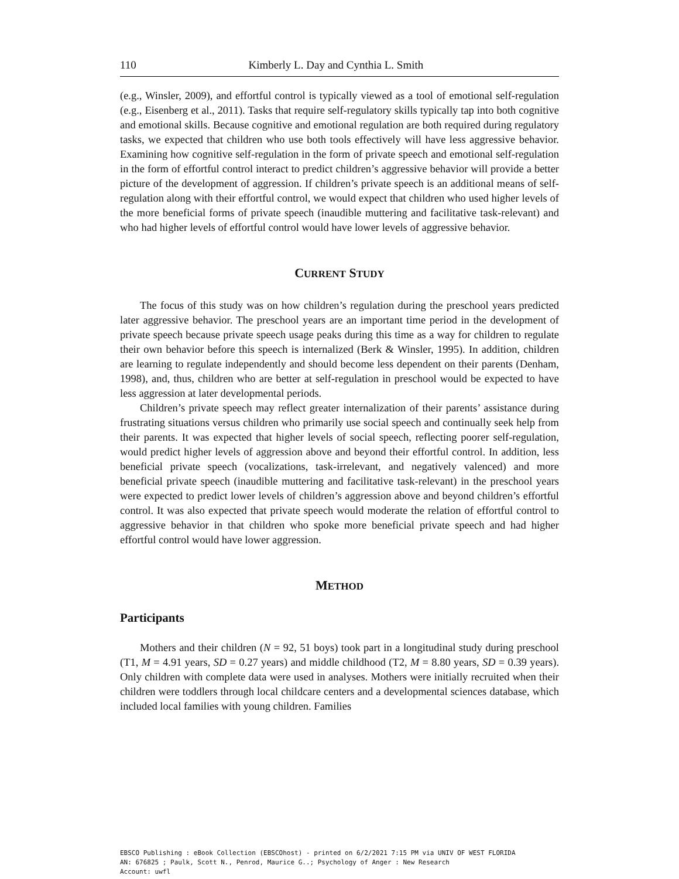110 Kimberly L. Day and Cynthia L. Smith
(e.g., Winsler, 2009), and effortful control is typically viewed as a tool of emotional self-regulation (e.g., Eisenberg et al., 2011). Tasks that require self-regulatory skills typically tap into both cognitive and emotional skills. Because cognitive and emotional regulation are both required during regulatory tasks, we expected that children who use both tools effectively will have less aggressive behavior. Examining how cognitive self-regulation in the form of private speech and emotional self-regulation in the form of effortful control interact to predict children’s aggressive behavior will provide a better picture of the development of aggression. If children’s private speech is an additional means of self-regulation along with their effortful control, we would expect that children who used higher levels of the more beneficial forms of private speech (inaudible muttering and facilitative task-relevant) and who had higher levels of effortful control would have lower levels of aggressive behavior.
CURRENT STUDY
The focus of this study was on how children’s regulation during the preschool years predicted later aggressive behavior. The preschool years are an important time period in the development of private speech because private speech usage peaks during this time as a way for children to regulate their own behavior before this speech is internalized (Berk & Winsler, 1995). In addition, children are learning to regulate independently and should become less dependent on their parents (Denham, 1998), and, thus, children who are better at self-regulation in preschool would be expected to have less aggression at later developmental periods.
Children’s private speech may reflect greater internalization of their parents’ assistance during frustrating situations versus children who primarily use social speech and continually seek help from their parents. It was expected that higher levels of social speech, reflecting poorer self-regulation, would predict higher levels of aggression above and beyond their effortful control. In addition, less beneficial private speech (vocalizations, task-irrelevant, and negatively valenced) and more beneficial private speech (inaudible muttering and facilitative task-relevant) in the preschool years were expected to predict lower levels of children’s aggression above and beyond children’s effortful control. It was also expected that private speech would moderate the relation of effortful control to aggressive behavior in that children who spoke more beneficial private speech and had higher effortful control would have lower aggression.
METHOD
Participants
Mothers and their children (N = 92, 51 boys) took part in a longitudinal study during preschool (T1, M = 4.91 years, SD = 0.27 years) and middle childhood (T2, M = 8.80 years, SD = 0.39 years). Only children with complete data were used in analyses. Mothers were initially recruited when their children were toddlers through local childcare centers and a developmental sciences database, which included local families with young children. Families
EBSCO Publishing : eBook Collection (EBSCOhost) - printed on 6/2/2021 7:15 PM via UNIV OF WEST FLORIDA
AN: 676825 ; Paulk, Scott N., Penrod, Maurice G..; Psychology of Anger : New Research
Account: uwfl